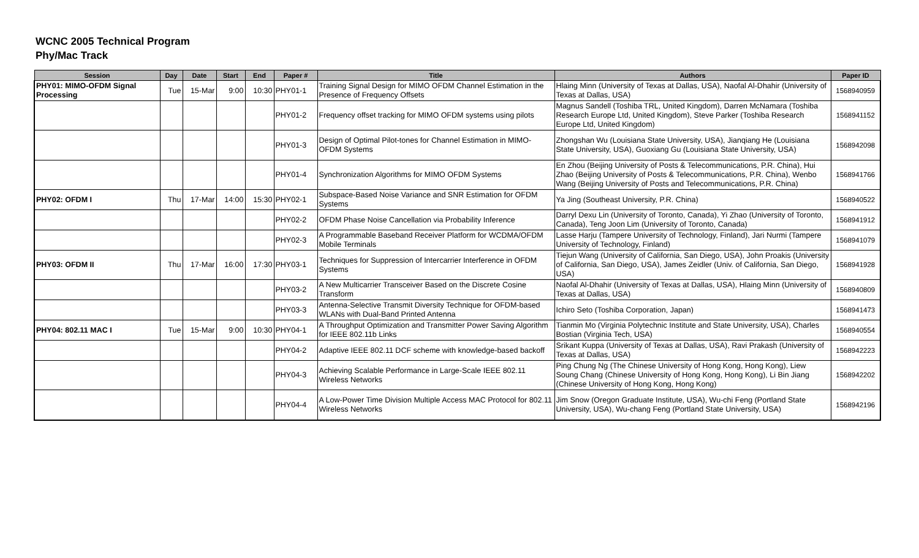WCNC 2005 Technical Program
Phy/Mac Track
| Session | Day | Date | Start | End | Paper # | Title | Authors | Paper ID |
| --- | --- | --- | --- | --- | --- | --- | --- | --- |
| PHY01: MIMO-OFDM Signal Processing | Tue | 15-Mar | 9:00 | 10:30 | PHY01-1 | Training Signal Design for MIMO OFDM Channel Estimation in the Presence of Frequency Offsets | Hlaing Minn (University of Texas at Dallas, USA), Naofal Al-Dhahir (University of Texas at Dallas, USA) | 1568940959 |
| | | | | | PHY01-2 | Frequency offset tracking for MIMO OFDM systems using pilots | Magnus Sandell (Toshiba TRL, United Kingdom), Darren McNamara (Toshiba Research Europe Ltd, United Kingdom), Steve Parker (Toshiba Research Europe Ltd, United Kingdom) | 1568941152 |
| | | | | | PHY01-3 | Design of Optimal Pilot-tones for Channel Estimation in MIMO-OFDM Systems | Zhongshan Wu (Louisiana State University, USA), Jianqiang He (Louisiana State University, USA), Guoxiang Gu (Louisiana State University, USA) | 1568942098 |
| | | | | | PHY01-4 | Synchronization Algorithms for MIMO OFDM Systems | En Zhou (Beijing University of Posts & Telecommunications, P.R. China), Hui Zhao (Beijing University of Posts & Telecommunications, P.R. China), Wenbo Wang (Beijing University of Posts and Telecommunications, P.R. China) | 1568941766 |
| PHY02: OFDM I | Thu | 17-Mar | 14:00 | 15:30 | PHY02-1 | Subspace-Based Noise Variance and SNR Estimation for OFDM Systems | Ya Jing (Southeast University, P.R. China) | 1568940522 |
| | | | | | PHY02-2 | OFDM Phase Noise Cancellation via Probability Inference | Darryl Dexu Lin (University of Toronto, Canada), Yi Zhao (University of Toronto, Canada), Teng Joon Lim (University of Toronto, Canada) | 1568941912 |
| | | | | | PHY02-3 | A Programmable Baseband Receiver Platform for WCDMA/OFDM Mobile Terminals | Lasse Harju (Tampere University of Technology, Finland), Jari Nurmi (Tampere University of Technology, Finland) | 1568941079 |
| PHY03: OFDM II | Thu | 17-Mar | 16:00 | 17:30 | PHY03-1 | Techniques for Suppression of Intercarrier Interference in OFDM Systems | Tiejun Wang (University of California, San Diego, USA), John Proakis (University of California, San Diego, USA), James Zeidler (Univ. of California, San Diego, USA) | 1568941928 |
| | | | | | PHY03-2 | A New Multicarrier Transceiver Based on the Discrete Cosine Transform | Naofal Al-Dhahir (University of Texas at Dallas, USA), Hlaing Minn (University of Texas at Dallas, USA) | 1568940809 |
| | | | | | PHY03-3 | Antenna-Selective Transmit Diversity Technique for OFDM-based WLANs with Dual-Band Printed Antenna | Ichiro Seto (Toshiba Corporation, Japan) | 1568941473 |
| PHY04: 802.11 MAC I | Tue | 15-Mar | 9:00 | 10:30 | PHY04-1 | A Throughput Optimization and Transmitter Power Saving Algorithm for IEEE 802.11b Links | Tianmin Mo (Virginia Polytechnic Institute and State University, USA), Charles Bostian (Virginia Tech, USA) | 1568940554 |
| | | | | | PHY04-2 | Adaptive IEEE 802.11 DCF scheme with knowledge-based backoff | Srikant Kuppa (University of Texas at Dallas, USA), Ravi Prakash (University of Texas at Dallas, USA) | 1568942223 |
| | | | | | PHY04-3 | Achieving Scalable Performance in Large-Scale IEEE 802.11 Wireless Networks | Ping Chung Ng (The Chinese University of Hong Kong, Hong Kong), Liew Soung Chang (Chinese University of Hong Kong, Hong Kong), Li Bin Jiang (Chinese University of Hong Kong, Hong Kong) | 1568942202 |
| | | | | | PHY04-4 | A Low-Power Time Division Multiple Access MAC Protocol for 802.11 Wireless Networks | Jim Snow (Oregon Graduate Institute, USA), Wu-chi Feng (Portland State University, USA), Wu-chang Feng (Portland State University, USA) | 1568942196 |